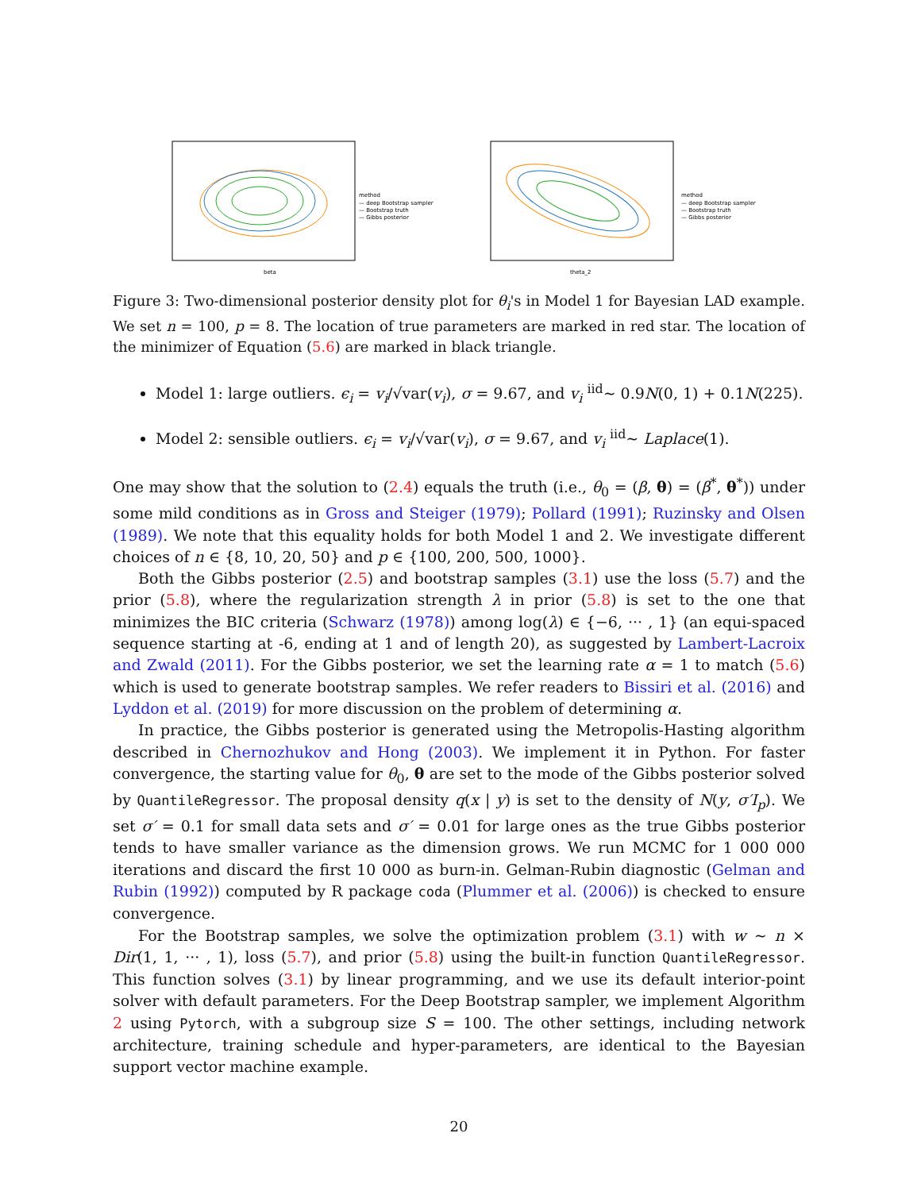beta
method
— deep Bootstrap sampler
— Bootstrap truth
— Gibbs posterior
theta_2
method
— deep Bootstrap sampler
— Bootstrap truth
— Gibbs posterior
Figure 3: Two-dimensional posterior density plot for θ<sub>i</sub>'s in Model 1 for Bayesian LAD example. We set n = 100, p = 8. The location of true parameters are marked in red star. The location of the minimizer of Equation (5.6) are marked in black triangle.
Model 1: large outliers. ϵ<sub>i</sub> = v<sub>i</sub>/√var(v<sub>i</sub>), σ = 9.67, and v<sub>i</sub> <sup>iid</sup>∼ 0.9N(0, 1) + 0.1N(225).
Model 2: sensible outliers. ϵ<sub>i</sub> = v<sub>i</sub>/√var(v<sub>i</sub>), σ = 9.67, and v<sub>i</sub> <sup>iid</sup>∼ Laplace(1).
One may show that the solution to (2.4) equals the truth (i.e., θ<sub>0</sub> = (β, θ) = (β<sup>*</sup>, θ<sup>*</sup>)) under some mild conditions as in Gross and Steiger (1979); Pollard (1991); Ruzinsky and Olsen (1989). We note that this equality holds for both Model 1 and 2. We investigate different choices of n ∈ {8, 10, 20, 50} and p ∈ {100, 200, 500, 1000}.
Both the Gibbs posterior (2.5) and bootstrap samples (3.1) use the loss (5.7) and the prior (5.8), where the regularization strength λ in prior (5.8) is set to the one that minimizes the BIC criteria (Schwarz (1978)) among log(λ) ∈ {−6, ··· , 1} (an equi-spaced sequence starting at -6, ending at 1 and of length 20), as suggested by Lambert-Lacroix and Zwald (2011). For the Gibbs posterior, we set the learning rate α = 1 to match (5.6) which is used to generate bootstrap samples. We refer readers to Bissiri et al. (2016) and Lyddon et al. (2019) for more discussion on the problem of determining α.
In practice, the Gibbs posterior is generated using the Metropolis-Hasting algorithm described in Chernozhukov and Hong (2003). We implement it in Python. For faster convergence, the starting value for θ<sub>0</sub>, θ are set to the mode of the Gibbs posterior solved by QuantileRegressor. The proposal density q(x | y) is set to the density of N(y, σ′I<sub>p</sub>). We set σ′ = 0.1 for small data sets and σ′ = 0.01 for large ones as the true Gibbs posterior tends to have smaller variance as the dimension grows. We run MCMC for 1 000 000 iterations and discard the first 10 000 as burn-in. Gelman-Rubin diagnostic (Gelman and Rubin (1992)) computed by R package coda (Plummer et al. (2006)) is checked to ensure convergence.
For the Bootstrap samples, we solve the optimization problem (3.1) with w ∼ n × Dir(1, 1, ··· , 1), loss (5.7), and prior (5.8) using the built-in function QuantileRegressor. This function solves (3.1) by linear programming, and we use its default interior-point solver with default parameters. For the Deep Bootstrap sampler, we implement Algorithm 2 using Pytorch, with a subgroup size S = 100. The other settings, including network architecture, training schedule and hyper-parameters, are identical to the Bayesian support vector machine example.
20